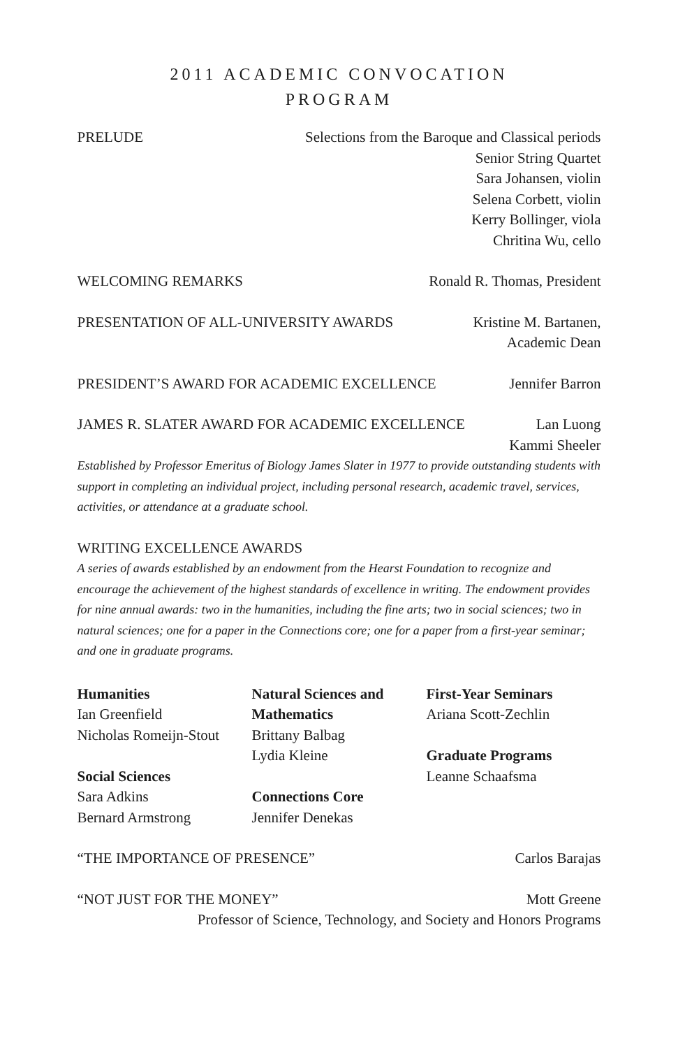2011 ACADEMIC CONVOCATION
PROGRAM
PRELUDE Selections from the Baroque and Classical periods
Senior String Quartet
Sara Johansen, violin
Selena Corbett, violin
Kerry Bollinger, viola
Chritina Wu, cello
WELCOMING REMARKS Ronald R. Thomas, President
PRESENTATION OF ALL-UNIVERSITY AWARDS Kristine M. Bartanen,
Academic Dean
PRESIDENT’S AWARD FOR ACADEMIC EXCELLENCE Jennifer Barron
JAMES R. SLATER AWARD FOR ACADEMIC EXCELLENCE Lan Luong
Kammi Sheeler
Established by Professor Emeritus of Biology James Slater in 1977 to provide outstanding students with support in completing an individual project, including personal research, academic travel, services, activities, or attendance at a graduate school.
WRITING EXCELLENCE AWARDS
A series of awards established by an endowment from the Hearst Foundation to recognize and encourage the achievement of the highest standards of excellence in writing. The endowment provides for nine annual awards: two in the humanities, including the fine arts; two in social sciences; two in natural sciences; one for a paper in the Connections core; one for a paper from a first-year seminar; and one in graduate programs.
Humanities
Ian Greenfield
Nicholas Romeijn-Stout
Social Sciences
Sara Adkins
Bernard Armstrong
Natural Sciences and Mathematics
Brittany Balbag
Lydia Kleine
Connections Core
Jennifer Denekas
First-Year Seminars
Ariana Scott-Zechlin
Graduate Programs
Leanne Schaafsma
“THE IMPORTANCE OF PRESENCE” Carlos Barajas
“NOT JUST FOR THE MONEY” Mott Greene
Professor of Science, Technology, and Society and Honors Programs